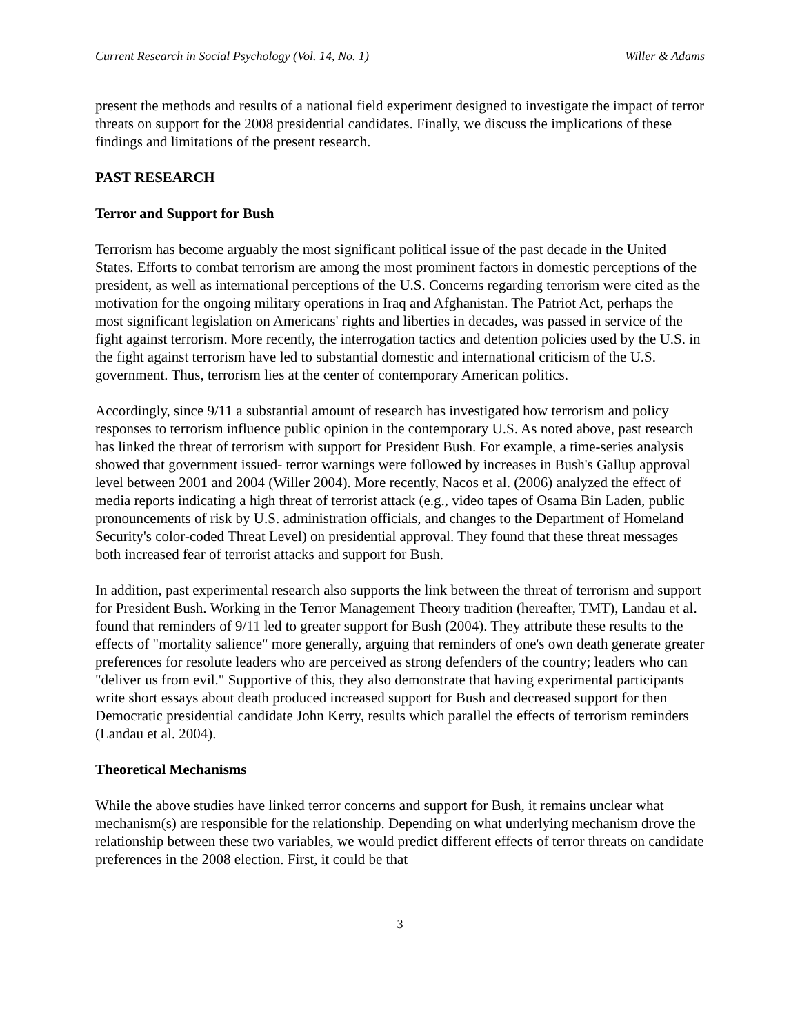Current Research in Social Psychology (Vol. 14, No. 1) Willer & Adams
present the methods and results of a national field experiment designed to investigate the impact of terror threats on support for the 2008 presidential candidates. Finally, we discuss the implications of these findings and limitations of the present research.
PAST RESEARCH
Terror and Support for Bush
Terrorism has become arguably the most significant political issue of the past decade in the United States. Efforts to combat terrorism are among the most prominent factors in domestic perceptions of the president, as well as international perceptions of the U.S. Concerns regarding terrorism were cited as the motivation for the ongoing military operations in Iraq and Afghanistan. The Patriot Act, perhaps the most significant legislation on Americans' rights and liberties in decades, was passed in service of the fight against terrorism. More recently, the interrogation tactics and detention policies used by the U.S. in the fight against terrorism have led to substantial domestic and international criticism of the U.S. government. Thus, terrorism lies at the center of contemporary American politics.
Accordingly, since 9/11 a substantial amount of research has investigated how terrorism and policy responses to terrorism influence public opinion in the contemporary U.S. As noted above, past research has linked the threat of terrorism with support for President Bush. For example, a time-series analysis showed that government issued- terror warnings were followed by increases in Bush's Gallup approval level between 2001 and 2004 (Willer 2004). More recently, Nacos et al. (2006) analyzed the effect of media reports indicating a high threat of terrorist attack (e.g., video tapes of Osama Bin Laden, public pronouncements of risk by U.S. administration officials, and changes to the Department of Homeland Security's color-coded Threat Level) on presidential approval. They found that these threat messages both increased fear of terrorist attacks and support for Bush.
In addition, past experimental research also supports the link between the threat of terrorism and support for President Bush. Working in the Terror Management Theory tradition (hereafter, TMT), Landau et al. found that reminders of 9/11 led to greater support for Bush (2004). They attribute these results to the effects of "mortality salience" more generally, arguing that reminders of one's own death generate greater preferences for resolute leaders who are perceived as strong defenders of the country; leaders who can "deliver us from evil." Supportive of this, they also demonstrate that having experimental participants write short essays about death produced increased support for Bush and decreased support for then Democratic presidential candidate John Kerry, results which parallel the effects of terrorism reminders (Landau et al. 2004).
Theoretical Mechanisms
While the above studies have linked terror concerns and support for Bush, it remains unclear what mechanism(s) are responsible for the relationship. Depending on what underlying mechanism drove the relationship between these two variables, we would predict different effects of terror threats on candidate preferences in the 2008 election. First, it could be that
3